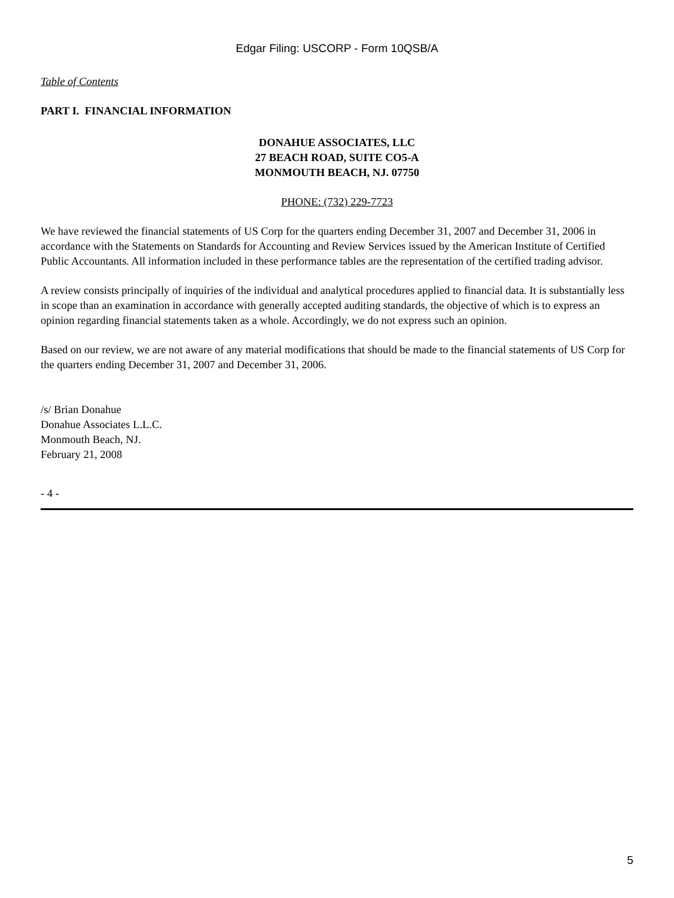Edgar Filing: USCORP - Form 10QSB/A
Table of Contents
PART I. FINANCIAL INFORMATION
DONAHUE ASSOCIATES, LLC
27 BEACH ROAD, SUITE CO5-A
MONMOUTH BEACH, NJ. 07750
PHONE: (732) 229-7723
We have reviewed the financial statements of US Corp for the quarters ending December 31, 2007 and December 31, 2006 in accordance with the Statements on Standards for Accounting and Review Services issued by the American Institute of Certified Public Accountants. All information included in these performance tables are the representation of the certified trading advisor.
A review consists principally of inquiries of the individual and analytical procedures applied to financial data. It is substantially less in scope than an examination in accordance with generally accepted auditing standards, the objective of which is to express an opinion regarding financial statements taken as a whole. Accordingly, we do not express such an opinion.
Based on our review, we are not aware of any material modifications that should be made to the financial statements of US Corp for the quarters ending December 31, 2007 and December 31, 2006.
/s/ Brian Donahue
Donahue Associates L.L.C.
Monmouth Beach, NJ.
February 21, 2008
- 4 -
5